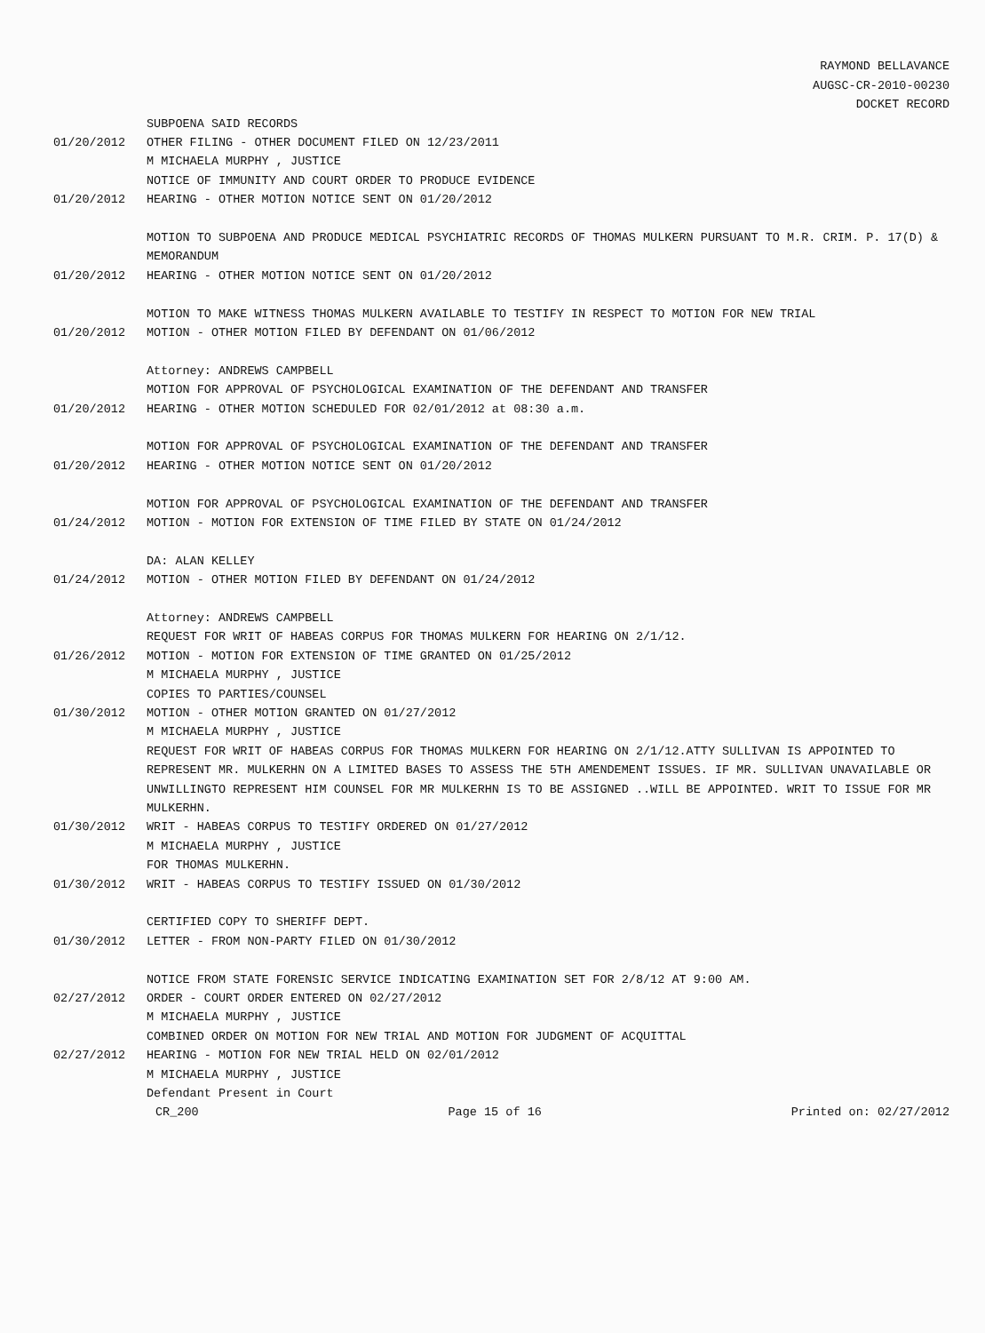RAYMOND BELLAVANCE
AUGSC-CR-2010-00230
DOCKET RECORD
SUBPOENA SAID RECORDS
01/20/2012 OTHER FILING - OTHER DOCUMENT FILED ON 12/23/2011
M MICHAELA MURPHY , JUSTICE
NOTICE OF IMMUNITY AND COURT ORDER TO PRODUCE EVIDENCE
01/20/2012 HEARING - OTHER MOTION NOTICE SENT ON 01/20/2012
MOTION TO SUBPOENA AND PRODUCE MEDICAL PSYCHIATRIC RECORDS OF THOMAS MULKERN PURSUANT TO M.R. CRIM. P. 17(D) & MEMORANDUM
01/20/2012 HEARING - OTHER MOTION NOTICE SENT ON 01/20/2012
MOTION TO MAKE WITNESS THOMAS MULKERN AVAILABLE TO TESTIFY IN RESPECT TO MOTION FOR NEW TRIAL
01/20/2012 MOTION - OTHER MOTION FILED BY DEFENDANT ON 01/06/2012
Attorney: ANDREWS CAMPBELL
MOTION FOR APPROVAL OF PSYCHOLOGICAL EXAMINATION OF THE DEFENDANT AND TRANSFER
01/20/2012 HEARING - OTHER MOTION SCHEDULED FOR 02/01/2012 at 08:30 a.m.
MOTION FOR APPROVAL OF PSYCHOLOGICAL EXAMINATION OF THE DEFENDANT AND TRANSFER
01/20/2012 HEARING - OTHER MOTION NOTICE SENT ON 01/20/2012
MOTION FOR APPROVAL OF PSYCHOLOGICAL EXAMINATION OF THE DEFENDANT AND TRANSFER
01/24/2012 MOTION - MOTION FOR EXTENSION OF TIME FILED BY STATE ON 01/24/2012
DA: ALAN KELLEY
01/24/2012 MOTION - OTHER MOTION FILED BY DEFENDANT ON 01/24/2012
Attorney: ANDREWS CAMPBELL
REQUEST FOR WRIT OF HABEAS CORPUS FOR THOMAS MULKERN FOR HEARING ON 2/1/12.
01/26/2012 MOTION - MOTION FOR EXTENSION OF TIME GRANTED ON 01/25/2012
M MICHAELA MURPHY , JUSTICE
COPIES TO PARTIES/COUNSEL
01/30/2012 MOTION - OTHER MOTION GRANTED ON 01/27/2012
M MICHAELA MURPHY , JUSTICE
REQUEST FOR WRIT OF HABEAS CORPUS FOR THOMAS MULKERN FOR HEARING ON 2/1/12.ATTY SULLIVAN IS APPOINTED TO REPRESENT MR. MULKERHN ON A LIMITED BASES TO ASSESS THE 5TH AMENDEMENT ISSUES. IF MR. SULLIVAN UNAVAILABLE OR UNWILLINGTO REPRESENT HIM COUNSEL FOR MR MULKERHN IS TO BE ASSIGNED ..WILL BE APPOINTED. WRIT TO ISSUE FOR MR MULKERHN.
01/30/2012 WRIT - HABEAS CORPUS TO TESTIFY ORDERED ON 01/27/2012
M MICHAELA MURPHY , JUSTICE
FOR THOMAS MULKERHN.
01/30/2012 WRIT - HABEAS CORPUS TO TESTIFY ISSUED ON 01/30/2012
CERTIFIED COPY TO SHERIFF DEPT.
01/30/2012 LETTER - FROM NON-PARTY FILED ON 01/30/2012
NOTICE FROM STATE FORENSIC SERVICE INDICATING EXAMINATION SET FOR 2/8/12 AT 9:00 AM.
02/27/2012 ORDER - COURT ORDER ENTERED ON 02/27/2012
M MICHAELA MURPHY , JUSTICE
COMBINED ORDER ON MOTION FOR NEW TRIAL AND MOTION FOR JUDGMENT OF ACQUITTAL
02/27/2012 HEARING - MOTION FOR NEW TRIAL HELD ON 02/01/2012
M MICHAELA MURPHY , JUSTICE
Defendant Present in Court
CR_200 Page 15 of 16 Printed on: 02/27/2012